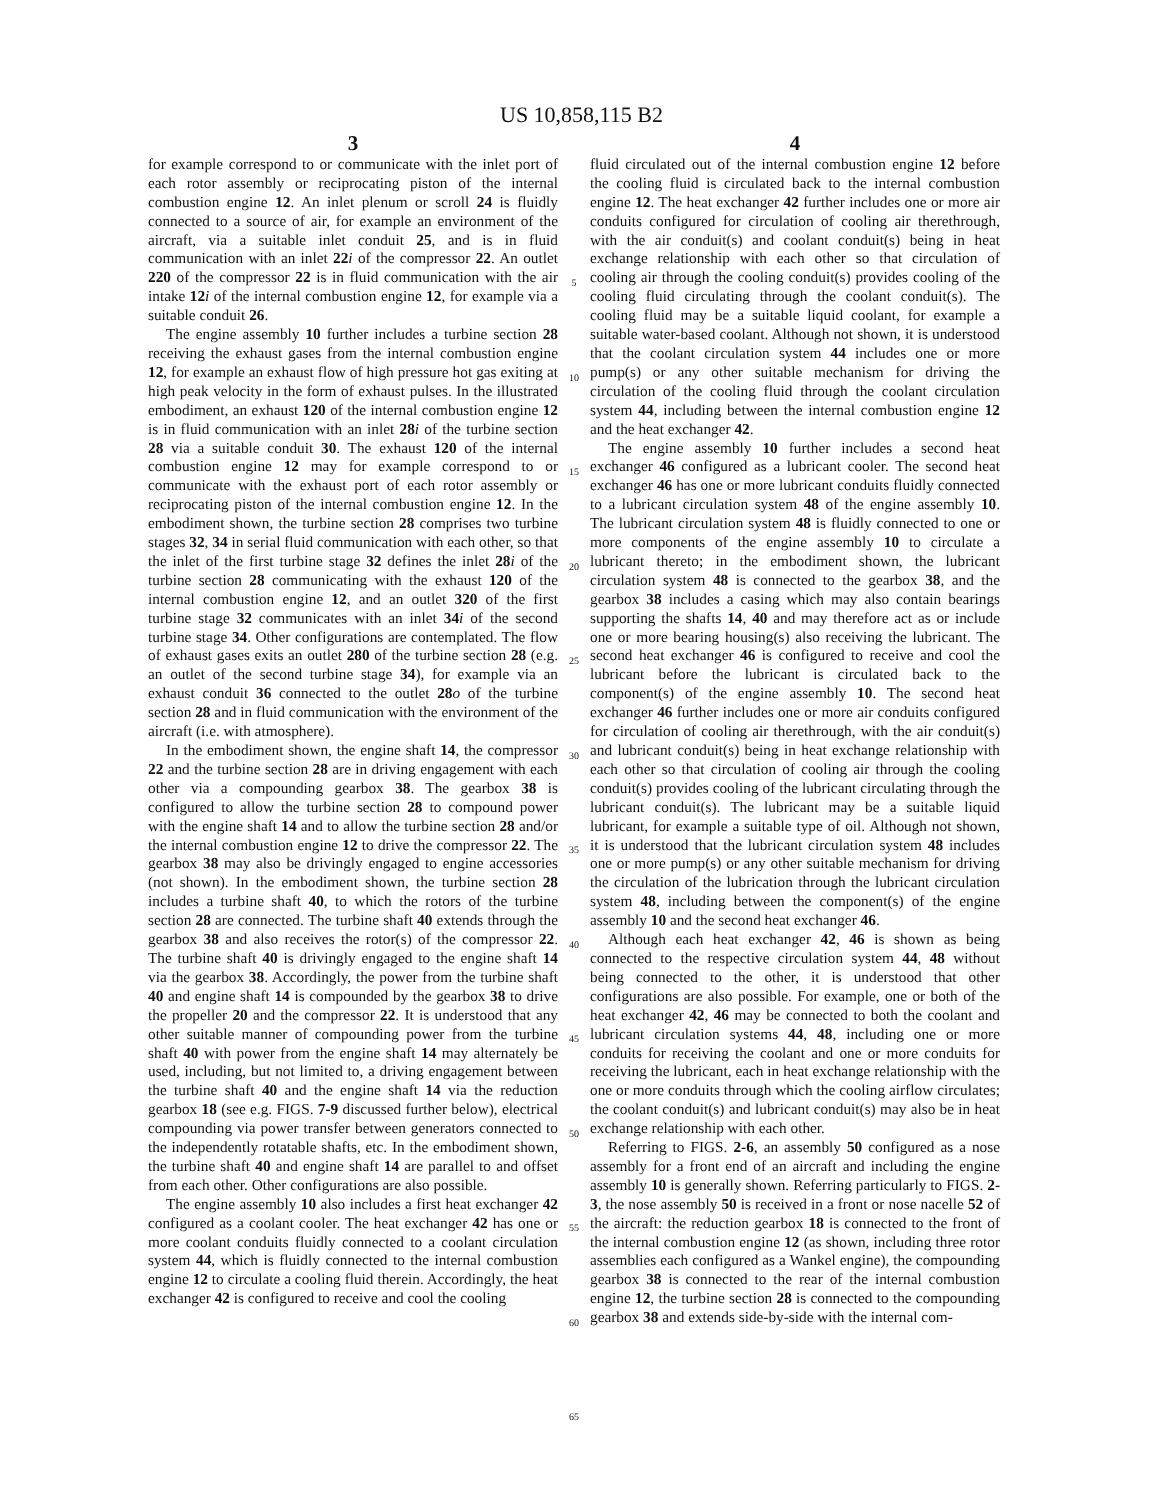US 10,858,115 B2
3
for example correspond to or communicate with the inlet port of each rotor assembly or reciprocating piston of the internal combustion engine 12. An inlet plenum or scroll 24 is fluidly connected to a source of air, for example an environment of the aircraft, via a suitable inlet conduit 25, and is in fluid communication with an inlet 22 i of the compressor 22. An outlet 220 of the compressor 22 is in fluid communication with the air intake 12 i of the internal combustion engine 12, for example via a suitable conduit 26.
The engine assembly 10 further includes a turbine section 28 receiving the exhaust gases from the internal combustion engine 12, for example an exhaust flow of high pressure hot gas exiting at high peak velocity in the form of exhaust pulses. In the illustrated embodiment, an exhaust 120 of the internal combustion engine 12 is in fluid communication with an inlet 28 i of the turbine section 28 via a suitable conduit 30. The exhaust 120 of the internal combustion engine 12 may for example correspond to or communicate with the exhaust port of each rotor assembly or reciprocating piston of the internal combustion engine 12. In the embodiment shown, the turbine section 28 comprises two turbine stages 32, 34 in serial fluid communication with each other, so that the inlet of the first turbine stage 32 defines the inlet 28 i of the turbine section 28 communicating with the exhaust 120 of the internal combustion engine 12, and an outlet 320 of the first turbine stage 32 communicates with an inlet 34 i of the second turbine stage 34. Other configurations are contemplated. The flow of exhaust gases exits an outlet 280 of the turbine section 28 (e.g. an outlet of the second turbine stage 34), for example via an exhaust conduit 36 connected to the outlet 28 o of the turbine section 28 and in fluid communication with the environment of the aircraft (i.e. with atmosphere).
In the embodiment shown, the engine shaft 14, the compressor 22 and the turbine section 28 are in driving engagement with each other via a compounding gearbox 38. The gearbox 38 is configured to allow the turbine section 28 to compound power with the engine shaft 14 and to allow the turbine section 28 and/or the internal combustion engine 12 to drive the compressor 22. The gearbox 38 may also be drivingly engaged to engine accessories (not shown). In the embodiment shown, the turbine section 28 includes a turbine shaft 40, to which the rotors of the turbine section 28 are connected. The turbine shaft 40 extends through the gearbox 38 and also receives the rotor(s) of the compressor 22. The turbine shaft 40 is drivingly engaged to the engine shaft 14 via the gearbox 38. Accordingly, the power from the turbine shaft 40 and engine shaft 14 is compounded by the gearbox 38 to drive the propeller 20 and the compressor 22. It is understood that any other suitable manner of compounding power from the turbine shaft 40 with power from the engine shaft 14 may alternately be used, including, but not limited to, a driving engagement between the turbine shaft 40 and the engine shaft 14 via the reduction gearbox 18 (see e.g. FIGS. 7-9 discussed further below), electrical compounding via power transfer between generators connected to the independently rotatable shafts, etc. In the embodiment shown, the turbine shaft 40 and engine shaft 14 are parallel to and offset from each other. Other configurations are also possible.
The engine assembly 10 also includes a first heat exchanger 42 configured as a coolant cooler. The heat exchanger 42 has one or more coolant conduits fluidly connected to a coolant circulation system 44, which is fluidly connected to the internal combustion engine 12 to circulate a cooling fluid therein. Accordingly, the heat exchanger 42 is configured to receive and cool the cooling
5
10
15
20
25
30
35
40
45
50
55
60
65
4
fluid circulated out of the internal combustion engine 12 before the cooling fluid is circulated back to the internal combustion engine 12. The heat exchanger 42 further includes one or more air conduits configured for circulation of cooling air therethrough, with the air conduit(s) and coolant conduit(s) being in heat exchange relationship with each other so that circulation of cooling air through the cooling conduit(s) provides cooling of the cooling fluid circulating through the coolant conduit(s). The cooling fluid may be a suitable liquid coolant, for example a suitable water-based coolant. Although not shown, it is understood that the coolant circulation system 44 includes one or more pump(s) or any other suitable mechanism for driving the circulation of the cooling fluid through the coolant circulation system 44, including between the internal combustion engine 12 and the heat exchanger 42.
The engine assembly 10 further includes a second heat exchanger 46 configured as a lubricant cooler. The second heat exchanger 46 has one or more lubricant conduits fluidly connected to a lubricant circulation system 48 of the engine assembly 10. The lubricant circulation system 48 is fluidly connected to one or more components of the engine assembly 10 to circulate a lubricant thereto; in the embodiment shown, the lubricant circulation system 48 is connected to the gearbox 38, and the gearbox 38 includes a casing which may also contain bearings supporting the shafts 14, 40 and may therefore act as or include one or more bearing housing(s) also receiving the lubricant. The second heat exchanger 46 is configured to receive and cool the lubricant before the lubricant is circulated back to the component(s) of the engine assembly 10. The second heat exchanger 46 further includes one or more air conduits configured for circulation of cooling air therethrough, with the air conduit(s) and lubricant conduit(s) being in heat exchange relationship with each other so that circulation of cooling air through the cooling conduit(s) provides cooling of the lubricant circulating through the lubricant conduit(s). The lubricant may be a suitable liquid lubricant, for example a suitable type of oil. Although not shown, it is understood that the lubricant circulation system 48 includes one or more pump(s) or any other suitable mechanism for driving the circulation of the lubrication through the lubricant circulation system 48, including between the component(s) of the engine assembly 10 and the second heat exchanger 46.
Although each heat exchanger 42, 46 is shown as being connected to the respective circulation system 44, 48 without being connected to the other, it is understood that other configurations are also possible. For example, one or both of the heat exchanger 42, 46 may be connected to both the coolant and lubricant circulation systems 44, 48, including one or more conduits for receiving the coolant and one or more conduits for receiving the lubricant, each in heat exchange relationship with the one or more conduits through which the cooling airflow circulates; the coolant conduit(s) and lubricant conduit(s) may also be in heat exchange relationship with each other.
Referring to FIGS. 2-6, an assembly 50 configured as a nose assembly for a front end of an aircraft and including the engine assembly 10 is generally shown. Referring particularly to FIGS. 2-3, the nose assembly 50 is received in a front or nose nacelle 52 of the aircraft: the reduction gearbox 18 is connected to the front of the internal combustion engine 12 (as shown, including three rotor assemblies each configured as a Wankel engine), the compounding gearbox 38 is connected to the rear of the internal combustion engine 12, the turbine section 28 is connected to the compounding gearbox 38 and extends side-by-side with the internal com-